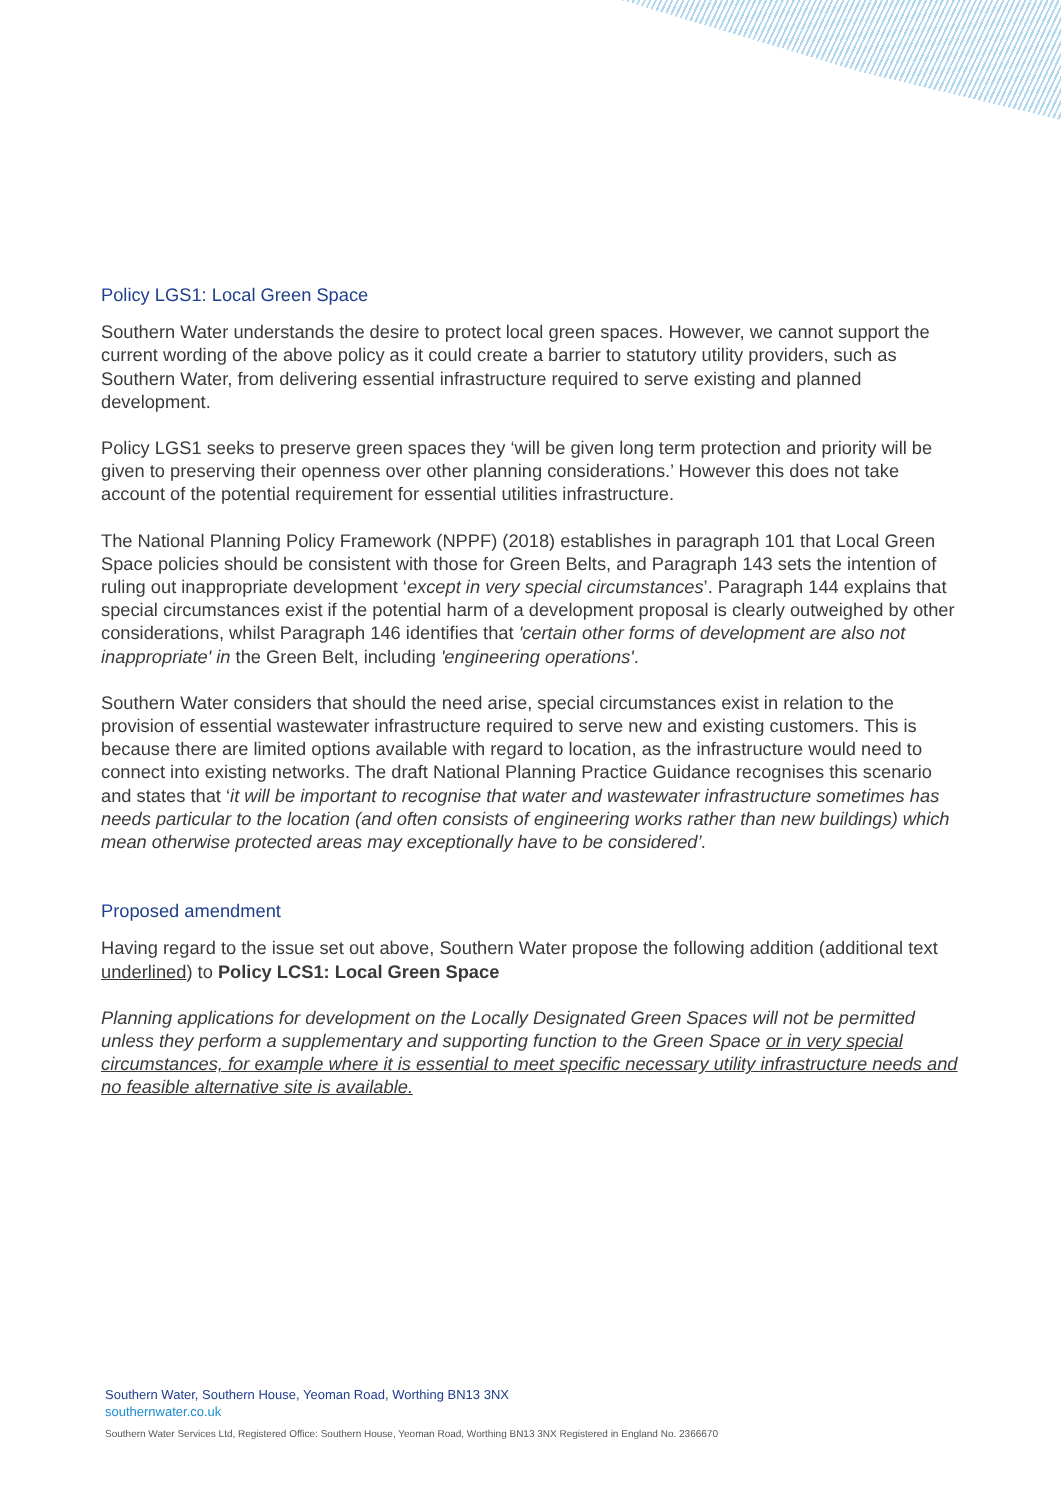Policy LGS1: Local Green Space
Southern Water understands the desire to protect local green spaces. However, we cannot support the current wording of the above policy as it could create a barrier to statutory utility providers, such as Southern Water, from delivering essential infrastructure required to serve existing and planned development.
Policy LGS1 seeks to preserve green spaces they ‘will be given long term protection and priority will be given to preserving their openness over other planning considerations.’ However this does not take account of the potential requirement for essential utilities infrastructure.
The National Planning Policy Framework (NPPF) (2018) establishes in paragraph 101 that Local Green Space policies should be consistent with those for Green Belts, and Paragraph 143 sets the intention of ruling out inappropriate development ‘except in very special circumstances’. Paragraph 144 explains that special circumstances exist if the potential harm of a development proposal is clearly outweighed by other considerations, whilst Paragraph 146 identifies that 'certain other forms of development are also not inappropriate' in the Green Belt, including 'engineering operations'.
Southern Water considers that should the need arise, special circumstances exist in relation to the provision of essential wastewater infrastructure required to serve new and existing customers. This is because there are limited options available with regard to location, as the infrastructure would need to connect into existing networks. The draft National Planning Practice Guidance recognises this scenario and states that ‘it will be important to recognise that water and wastewater infrastructure sometimes has needs particular to the location (and often consists of engineering works rather than new buildings) which mean otherwise protected areas may exceptionally have to be considered’.
Proposed amendment
Having regard to the issue set out above, Southern Water propose the following addition (additional text underlined) to Policy LCS1: Local Green Space
Planning applications for development on the Locally Designated Green Spaces will not be permitted unless they perform a supplementary and supporting function to the Green Space or in very special circumstances, for example where it is essential to meet specific necessary utility infrastructure needs and no feasible alternative site is available.
Southern Water, Southern House, Yeoman Road, Worthing BN13 3NX
southernwater.co.uk
Southern Water Services Ltd, Registered Office: Southern House, Yeoman Road, Worthing BN13 3NX Registered in England No. 2366670